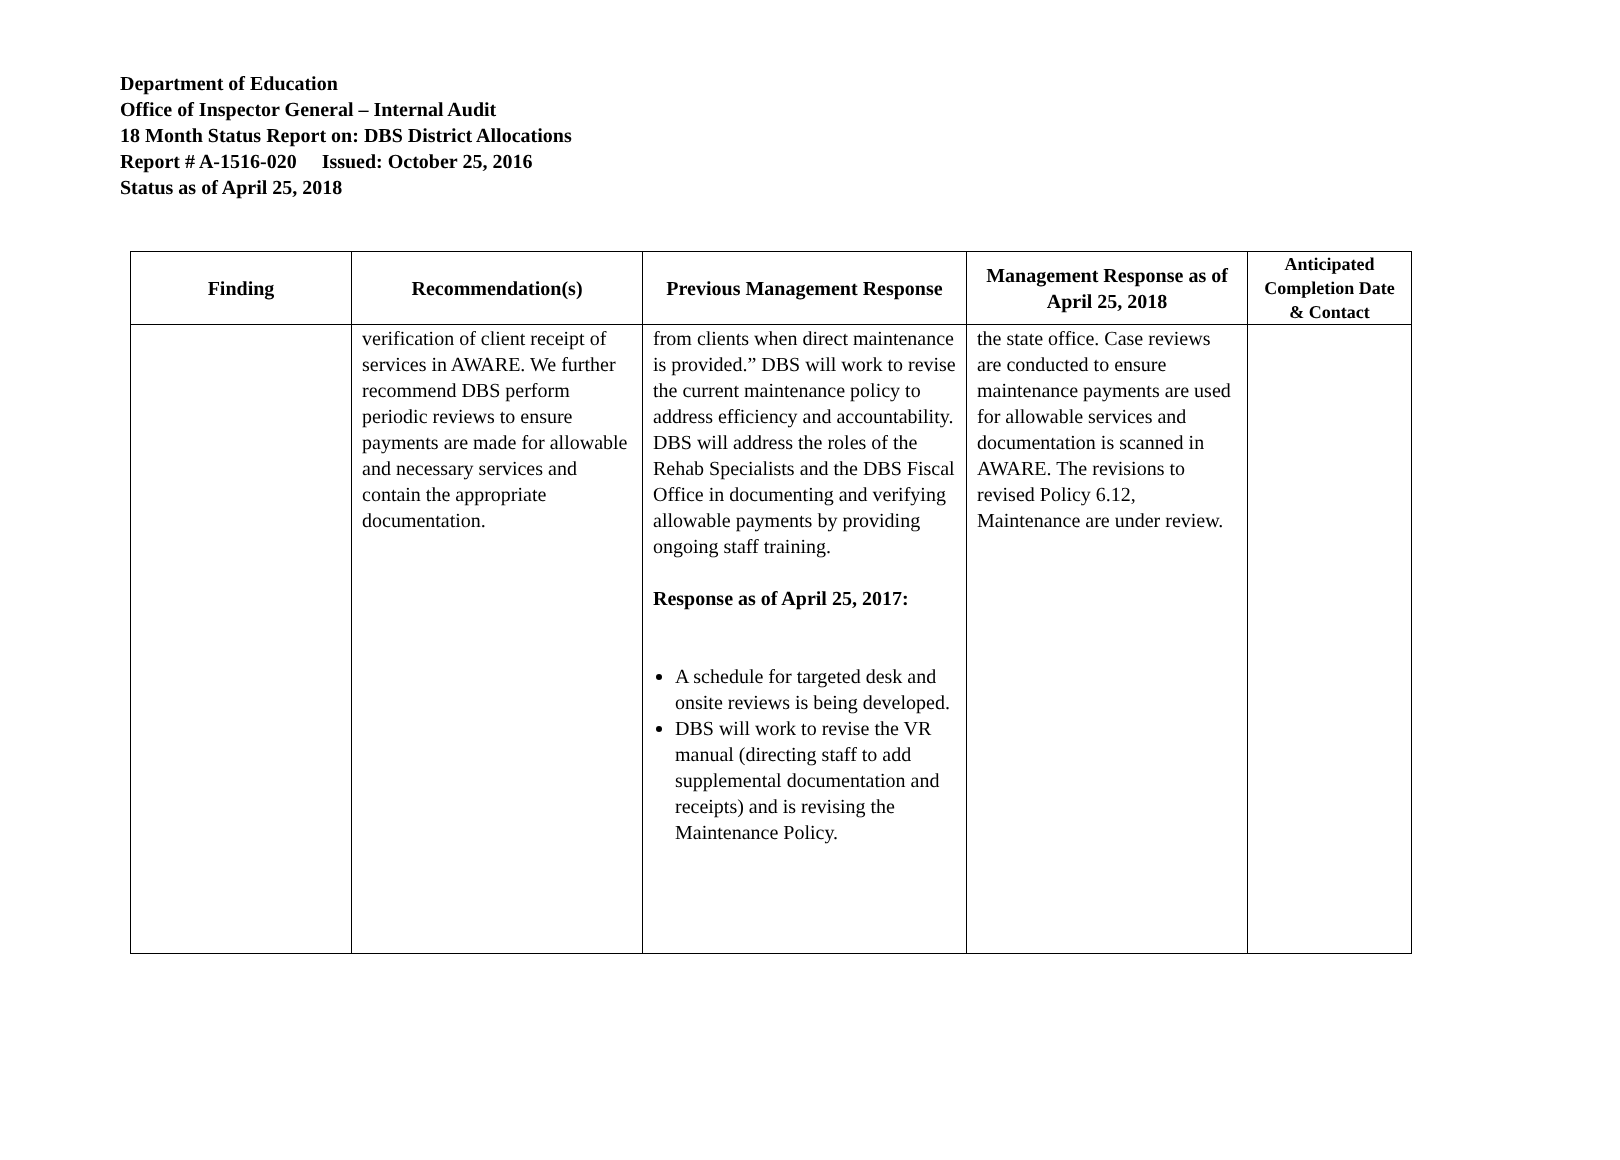Department of Education
Office of Inspector General – Internal Audit
18 Month Status Report on: DBS District Allocations
Report # A-1516-020 Issued: October 25, 2016
Status as of April 25, 2018
| Finding | Recommendation(s) | Previous Management Response | Management Response as of April 25, 2018 | Anticipated Completion Date & Contact |
| --- | --- | --- | --- | --- |
| | verification of client receipt of services in AWARE. We further recommend DBS perform periodic reviews to ensure payments are made for allowable and necessary services and contain the appropriate documentation. | from clients when direct maintenance is provided.” DBS will work to revise the current maintenance policy to address efficiency and accountability. DBS will address the roles of the Rehab Specialists and the DBS Fiscal Office in documenting and verifying allowable payments by providing ongoing staff training. Response as of April 25, 2017: A schedule for targeted desk and onsite reviews is being developed. DBS will work to revise the VR manual (directing staff to add supplemental documentation and receipts) and is revising the Maintenance Policy. | the state office. Case reviews are conducted to ensure maintenance payments are used for allowable services and documentation is scanned in AWARE. The revisions to revised Policy 6.12, Maintenance are under review. | |